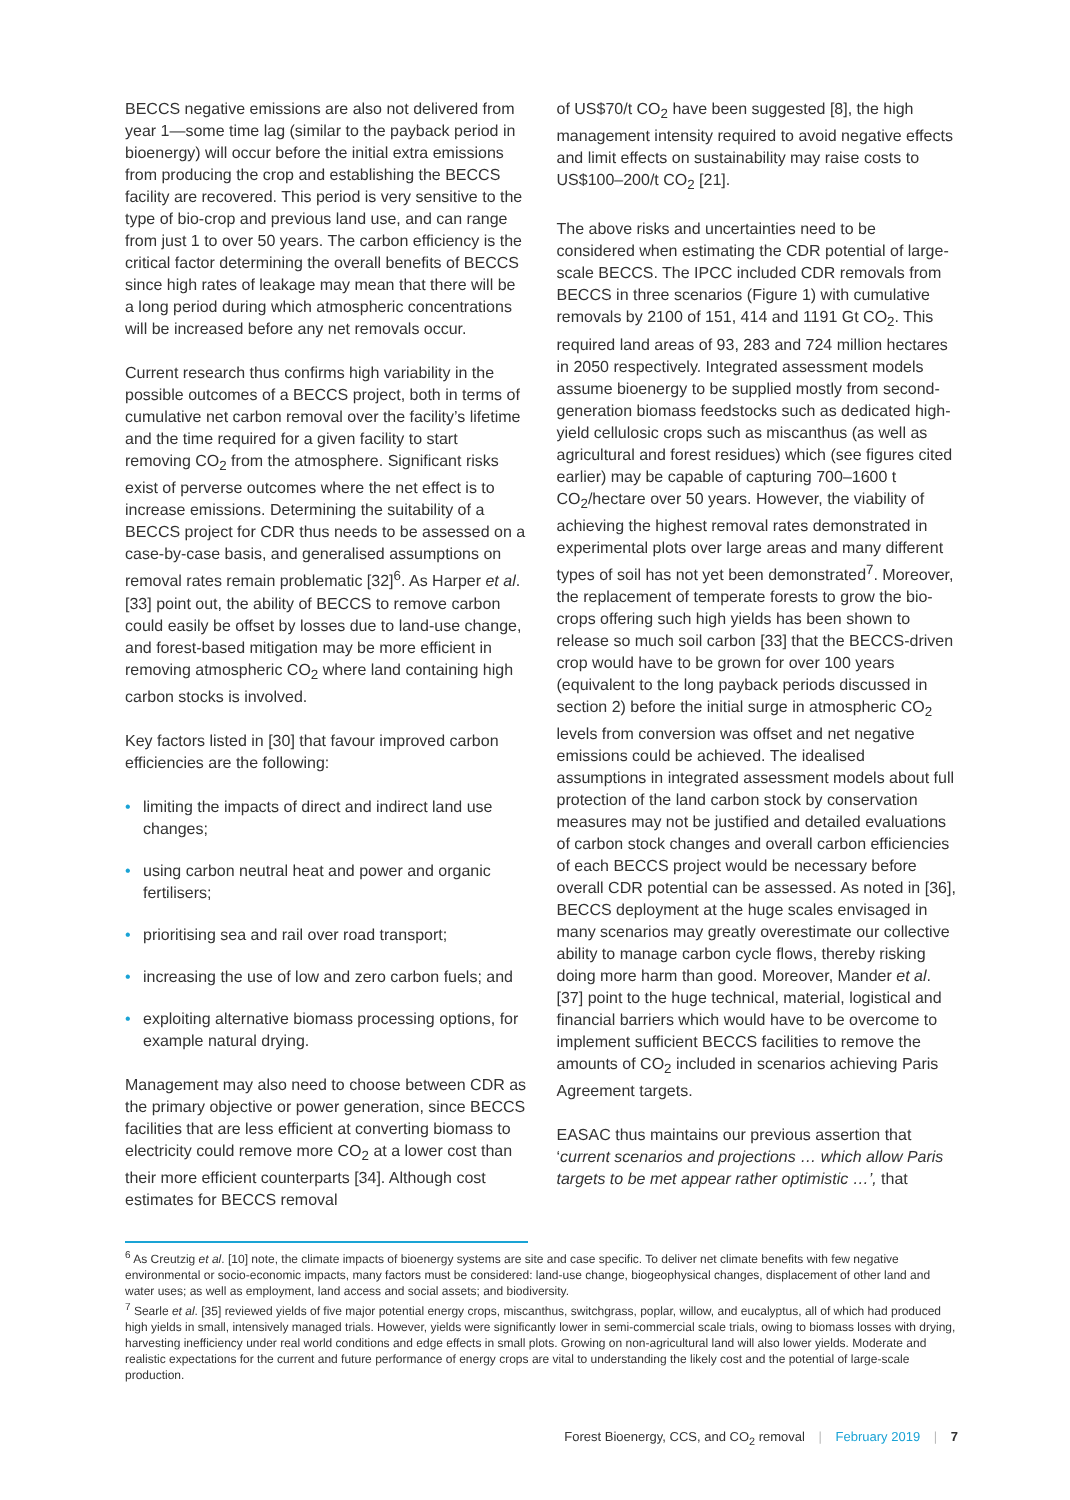BECCS negative emissions are also not delivered from year 1—some time lag (similar to the payback period in bioenergy) will occur before the initial extra emissions from producing the crop and establishing the BECCS facility are recovered. This period is very sensitive to the type of bio-crop and previous land use, and can range from just 1 to over 50 years. The carbon efficiency is the critical factor determining the overall benefits of BECCS since high rates of leakage may mean that there will be a long period during which atmospheric concentrations will be increased before any net removals occur.
Current research thus confirms high variability in the possible outcomes of a BECCS project, both in terms of cumulative net carbon removal over the facility’s lifetime and the time required for a given facility to start removing CO<sub>2</sub> from the atmosphere. Significant risks exist of perverse outcomes where the net effect is to increase emissions. Determining the suitability of a BECCS project for CDR thus needs to be assessed on a case-by-case basis, and generalised assumptions on removal rates remain problematic [32]<sup>6</sup>. As Harper et al. [33] point out, the ability of BECCS to remove carbon could easily be offset by losses due to land-use change, and forest-based mitigation may be more efficient in removing atmospheric CO<sub>2</sub> where land containing high carbon stocks is involved.
Key factors listed in [30] that favour improved carbon efficiencies are the following:
• limiting the impacts of direct and indirect land use changes;
• using carbon neutral heat and power and organic fertilisers;
• prioritising sea and rail over road transport;
• increasing the use of low and zero carbon fuels; and
• exploiting alternative biomass processing options, for example natural drying.
Management may also need to choose between CDR as the primary objective or power generation, since BECCS facilities that are less efficient at converting biomass to electricity could remove more CO<sub>2</sub> at a lower cost than their more efficient counterparts [34]. Although cost estimates for BECCS removal
of US$70/t CO<sub>2</sub> have been suggested [8], the high management intensity required to avoid negative effects and limit effects on sustainability may raise costs to US$100–200/t CO<sub>2</sub> [21].
The above risks and uncertainties need to be considered when estimating the CDR potential of large-scale BECCS. The IPCC included CDR removals from BECCS in three scenarios (Figure 1) with cumulative removals by 2100 of 151, 414 and 1191 Gt CO<sub>2</sub>. This required land areas of 93, 283 and 724 million hectares in 2050 respectively. Integrated assessment models assume bioenergy to be supplied mostly from second-generation biomass feedstocks such as dedicated high-yield cellulosic crops such as miscanthus (as well as agricultural and forest residues) which (see figures cited earlier) may be capable of capturing 700–1600 t CO<sub>2</sub>/hectare over 50 years. However, the viability of achieving the highest removal rates demonstrated in experimental plots over large areas and many different types of soil has not yet been demonstrated<sup>7</sup>. Moreover, the replacement of temperate forests to grow the bio-crops offering such high yields has been shown to release so much soil carbon [33] that the BECCS-driven crop would have to be grown for over 100 years (equivalent to the long payback periods discussed in section 2) before the initial surge in atmospheric CO<sub>2</sub> levels from conversion was offset and net negative emissions could be achieved. The idealised assumptions in integrated assessment models about full protection of the land carbon stock by conservation measures may not be justified and detailed evaluations of carbon stock changes and overall carbon efficiencies of each BECCS project would be necessary before overall CDR potential can be assessed. As noted in [36], BECCS deployment at the huge scales envisaged in many scenarios may greatly overestimate our collective ability to manage carbon cycle flows, thereby risking doing more harm than good. Moreover, Mander et al. [37] point to the huge technical, material, logistical and financial barriers which would have to be overcome to implement sufficient BECCS facilities to remove the amounts of CO<sub>2</sub> included in scenarios achieving Paris Agreement targets.
EASAC thus maintains our previous assertion that ‘current scenarios and projections … which allow Paris targets to be met appear rather optimistic …’, that
<sup>6</sup> As Creutzig et al. [10] note, the climate impacts of bioenergy systems are site and case specific. To deliver net climate benefits with few negative environmental or socio-economic impacts, many factors must be considered: land-use change, biogeophysical changes, displacement of other land and water uses; as well as employment, land access and social assets; and biodiversity.
<sup>7</sup> Searle et al. [35] reviewed yields of five major potential energy crops, miscanthus, switchgrass, poplar, willow, and eucalyptus, all of which had produced high yields in small, intensively managed trials. However, yields were significantly lower in semi-commercial scale trials, owing to biomass losses with drying, harvesting inefficiency under real world conditions and edge effects in small plots. Growing on non-agricultural land will also lower yields. Moderate and realistic expectations for the current and future performance of energy crops are vital to understanding the likely cost and the potential of large-scale production.
Forest Bioenergy, CCS, and CO<sub>2</sub> removal | February 2019 | 7